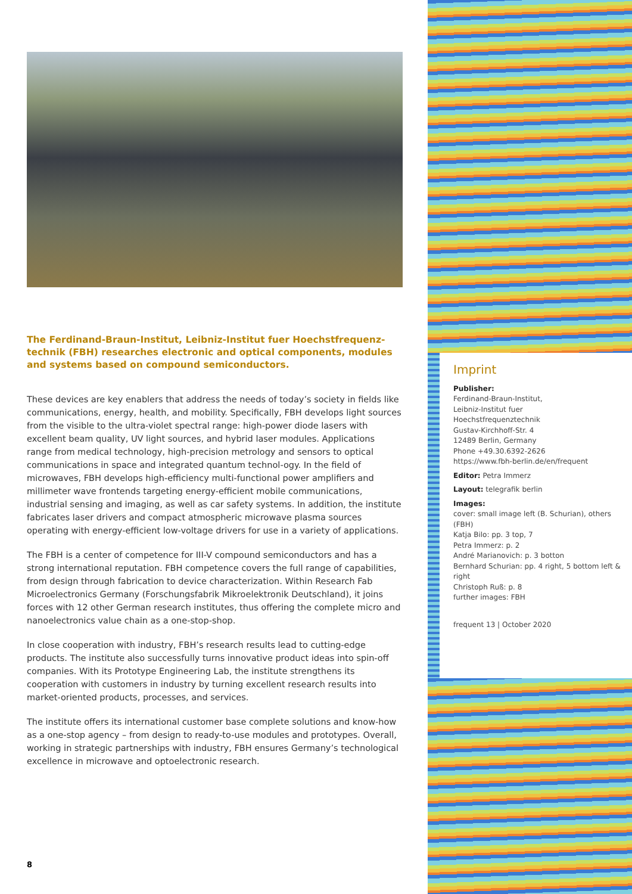The Ferdinand-Braun-Institut, Leibniz-Institut fuer Hoechstfrequenz-technik (FBH) researches electronic and optical components, modules and systems based on compound semiconductors.
These devices are key enablers that address the needs of today’s society in fields like communications, energy, health, and mobility. Specifically, FBH develops light sources from the visible to the ultra-violet spectral range: high-power diode lasers with excellent beam quality, UV light sources, and hybrid laser modules. Applications range from medical technology, high-precision metrology and sensors to optical communications in space and integrated quantum technol-ogy. In the field of microwaves, FBH develops high-efficiency multi-functional power amplifiers and millimeter wave frontends targeting energy-efficient mobile communications, industrial sensing and imaging, as well as car safety systems. In addition, the institute fabricates laser drivers and compact atmospheric microwave plasma sources operating with energy-efficient low-voltage drivers for use in a variety of applications.
The FBH is a center of competence for III-V compound semiconductors and has a strong international reputation. FBH competence covers the full range of capabilities, from design through fabrication to device characterization. Within Research Fab Microelectronics Germany (Forschungsfabrik Mikroelektronik Deutschland), it joins forces with 12 other German research institutes, thus offering the complete micro and nanoelectronics value chain as a one-stop-shop.
In close cooperation with industry, FBH’s research results lead to cutting-edge products. The institute also successfully turns innovative product ideas into spin-off companies. With its Prototype Engineering Lab, the institute strengthens its cooperation with customers in industry by turning excellent research results into market-oriented products, processes, and services.
The institute offers its international customer base complete solutions and know-how as a one-stop agency – from design to ready-to-use modules and prototypes. Overall, working in strategic partnerships with industry, FBH ensures Germany’s technological excellence in microwave and optoelectronic research.
8
Imprint
Publisher:
Ferdinand-Braun-Institut,
Leibniz-Institut fuer
Hoechstfrequenztechnik
Gustav-Kirchhoff-Str. 4
12489 Berlin, Germany
Phone +49.30.6392-2626
https://www.fbh-berlin.de/en/frequent
Editor: Petra Immerz
Layout: telegrafik berlin
Images:
cover: small image left (B. Schurian), others (FBH)
Katja Bilo: pp. 3 top, 7
Petra Immerz: p. 2
André Marianovich: p. 3 botton
Bernhard Schurian: pp. 4 right, 5 bottom left & right
Christoph Ruß: p. 8
further images: FBH
frequent 13 | October 2020